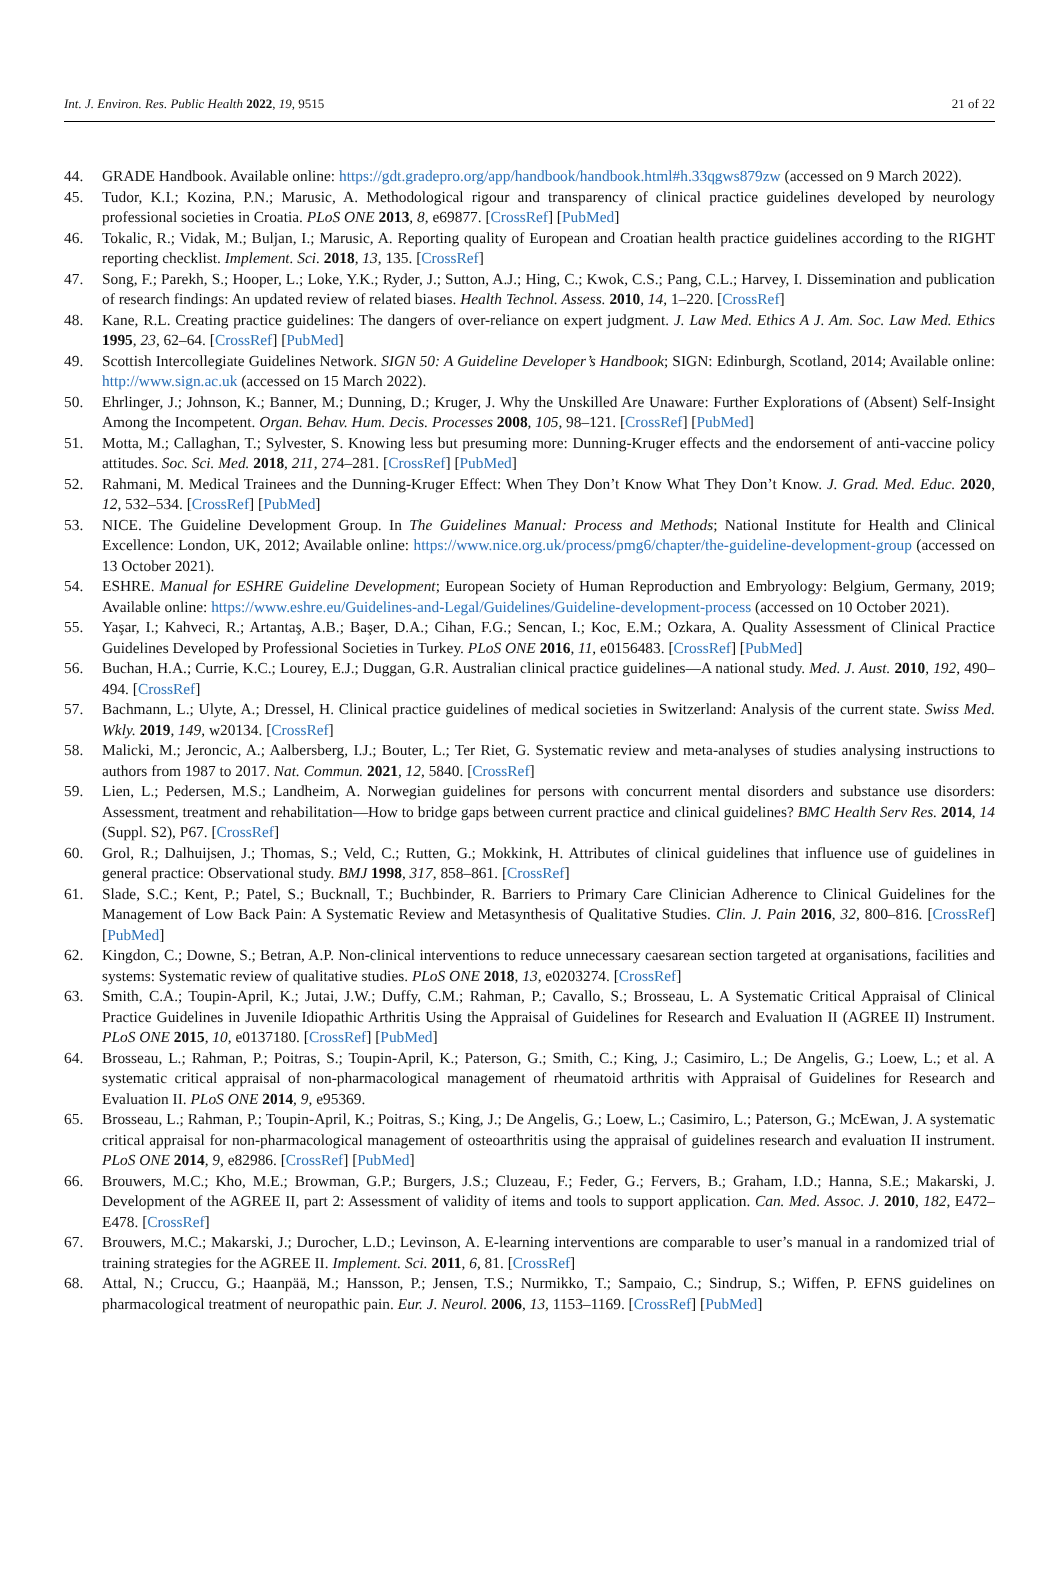Int. J. Environ. Res. Public Health 2022, 19, 9515 21 of 22
44. GRADE Handbook. Available online: https://gdt.gradepro.org/app/handbook/handbook.html#h.33qgws879zw (accessed on 9 March 2022).
45. Tudor, K.I.; Kozina, P.N.; Marusic, A. Methodological rigour and transparency of clinical practice guidelines developed by neurology professional societies in Croatia. PLoS ONE 2013, 8, e69877. [CrossRef] [PubMed]
46. Tokalic, R.; Vidak, M.; Buljan, I.; Marusic, A. Reporting quality of European and Croatian health practice guidelines according to the RIGHT reporting checklist. Implement. Sci. 2018, 13, 135. [CrossRef]
47. Song, F.; Parekh, S.; Hooper, L.; Loke, Y.K.; Ryder, J.; Sutton, A.J.; Hing, C.; Kwok, C.S.; Pang, C.L.; Harvey, I. Dissemination and publication of research findings: An updated review of related biases. Health Technol. Assess. 2010, 14, 1–220. [CrossRef]
48. Kane, R.L. Creating practice guidelines: The dangers of over-reliance on expert judgment. J. Law Med. Ethics A J. Am. Soc. Law Med. Ethics 1995, 23, 62–64. [CrossRef] [PubMed]
49. Scottish Intercollegiate Guidelines Network. SIGN 50: A Guideline Developer’s Handbook; SIGN: Edinburgh, Scotland, 2014; Available online: http://www.sign.ac.uk (accessed on 15 March 2022).
50. Ehrlinger, J.; Johnson, K.; Banner, M.; Dunning, D.; Kruger, J. Why the Unskilled Are Unaware: Further Explorations of (Absent) Self-Insight Among the Incompetent. Organ. Behav. Hum. Decis. Processes 2008, 105, 98–121. [CrossRef] [PubMed]
51. Motta, M.; Callaghan, T.; Sylvester, S. Knowing less but presuming more: Dunning-Kruger effects and the endorsement of anti-vaccine policy attitudes. Soc. Sci. Med. 2018, 211, 274–281. [CrossRef] [PubMed]
52. Rahmani, M. Medical Trainees and the Dunning-Kruger Effect: When They Don’t Know What They Don’t Know. J. Grad. Med. Educ. 2020, 12, 532–534. [CrossRef] [PubMed]
53. NICE. The Guideline Development Group. In The Guidelines Manual: Process and Methods; National Institute for Health and Clinical Excellence: London, UK, 2012; Available online: https://www.nice.org.uk/process/pmg6/chapter/the-guideline-development-group (accessed on 13 October 2021).
54. ESHRE. Manual for ESHRE Guideline Development; European Society of Human Reproduction and Embryology: Belgium, Germany, 2019; Available online: https://www.eshre.eu/Guidelines-and-Legal/Guidelines/Guideline-development-process (accessed on 10 October 2021).
55. Yaşar, I.; Kahveci, R.; Artantaş, A.B.; Başer, D.A.; Cihan, F.G.; Sencan, I.; Koc, E.M.; Ozkara, A. Quality Assessment of Clinical Practice Guidelines Developed by Professional Societies in Turkey. PLoS ONE 2016, 11, e0156483. [CrossRef] [PubMed]
56. Buchan, H.A.; Currie, K.C.; Lourey, E.J.; Duggan, G.R. Australian clinical practice guidelines—A national study. Med. J. Aust. 2010, 192, 490–494. [CrossRef]
57. Bachmann, L.; Ulyte, A.; Dressel, H. Clinical practice guidelines of medical societies in Switzerland: Analysis of the current state. Swiss Med. Wkly. 2019, 149, w20134. [CrossRef]
58. Malicki, M.; Jeroncic, A.; Aalbersberg, I.J.; Bouter, L.; Ter Riet, G. Systematic review and meta-analyses of studies analysing instructions to authors from 1987 to 2017. Nat. Commun. 2021, 12, 5840. [CrossRef]
59. Lien, L.; Pedersen, M.S.; Landheim, A. Norwegian guidelines for persons with concurrent mental disorders and substance use disorders: Assessment, treatment and rehabilitation—How to bridge gaps between current practice and clinical guidelines? BMC Health Serv Res. 2014, 14 (Suppl. S2), P67. [CrossRef]
60. Grol, R.; Dalhuijsen, J.; Thomas, S.; Veld, C.; Rutten, G.; Mokkink, H. Attributes of clinical guidelines that influence use of guidelines in general practice: Observational study. BMJ 1998, 317, 858–861. [CrossRef]
61. Slade, S.C.; Kent, P.; Patel, S.; Bucknall, T.; Buchbinder, R. Barriers to Primary Care Clinician Adherence to Clinical Guidelines for the Management of Low Back Pain: A Systematic Review and Metasynthesis of Qualitative Studies. Clin. J. Pain 2016, 32, 800–816. [CrossRef] [PubMed]
62. Kingdon, C.; Downe, S.; Betran, A.P. Non-clinical interventions to reduce unnecessary caesarean section targeted at organisations, facilities and systems: Systematic review of qualitative studies. PLoS ONE 2018, 13, e0203274. [CrossRef]
63. Smith, C.A.; Toupin-April, K.; Jutai, J.W.; Duffy, C.M.; Rahman, P.; Cavallo, S.; Brosseau, L. A Systematic Critical Appraisal of Clinical Practice Guidelines in Juvenile Idiopathic Arthritis Using the Appraisal of Guidelines for Research and Evaluation II (AGREE II) Instrument. PLoS ONE 2015, 10, e0137180. [CrossRef] [PubMed]
64. Brosseau, L.; Rahman, P.; Poitras, S.; Toupin-April, K.; Paterson, G.; Smith, C.; King, J.; Casimiro, L.; De Angelis, G.; Loew, L.; et al. A systematic critical appraisal of non-pharmacological management of rheumatoid arthritis with Appraisal of Guidelines for Research and Evaluation II. PLoS ONE 2014, 9, e95369.
65. Brosseau, L.; Rahman, P.; Toupin-April, K.; Poitras, S.; King, J.; De Angelis, G.; Loew, L.; Casimiro, L.; Paterson, G.; McEwan, J. A systematic critical appraisal for non-pharmacological management of osteoarthritis using the appraisal of guidelines research and evaluation II instrument. PLoS ONE 2014, 9, e82986. [CrossRef] [PubMed]
66. Brouwers, M.C.; Kho, M.E.; Browman, G.P.; Burgers, J.S.; Cluzeau, F.; Feder, G.; Fervers, B.; Graham, I.D.; Hanna, S.E.; Makarski, J. Development of the AGREE II, part 2: Assessment of validity of items and tools to support application. Can. Med. Assoc. J. 2010, 182, E472–E478. [CrossRef]
67. Brouwers, M.C.; Makarski, J.; Durocher, L.D.; Levinson, A. E-learning interventions are comparable to user’s manual in a randomized trial of training strategies for the AGREE II. Implement. Sci. 2011, 6, 81. [CrossRef]
68. Attal, N.; Cruccu, G.; Haanpää, M.; Hansson, P.; Jensen, T.S.; Nurmikko, T.; Sampaio, C.; Sindrup, S.; Wiffen, P. EFNS guidelines on pharmacological treatment of neuropathic pain. Eur. J. Neurol. 2006, 13, 1153–1169. [CrossRef] [PubMed]